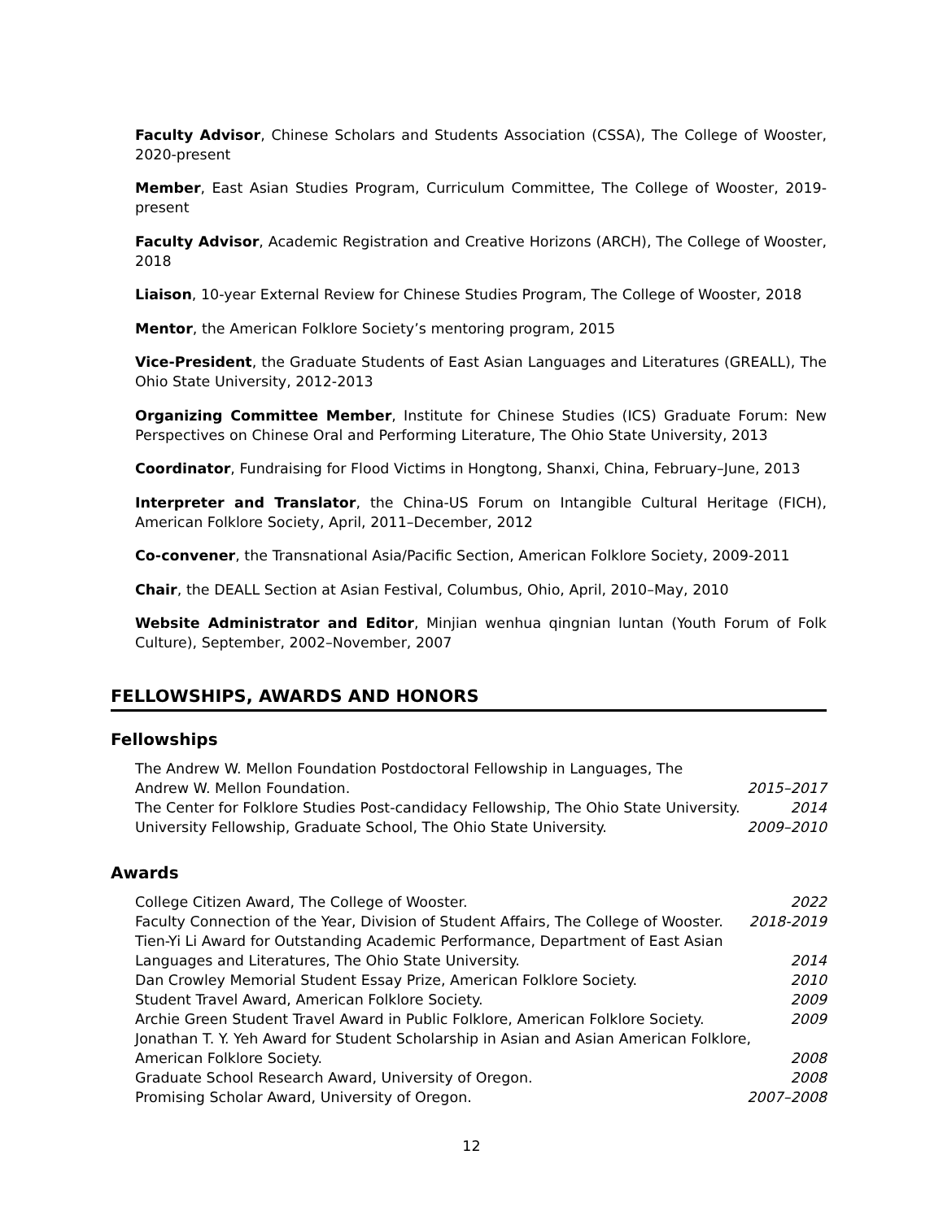Faculty Advisor, Chinese Scholars and Students Association (CSSA), The College of Wooster, 2020-present
Member, East Asian Studies Program, Curriculum Committee, The College of Wooster, 2019-present
Faculty Advisor, Academic Registration and Creative Horizons (ARCH), The College of Wooster, 2018
Liaison, 10-year External Review for Chinese Studies Program, The College of Wooster, 2018
Mentor, the American Folklore Society’s mentoring program, 2015
Vice-President, the Graduate Students of East Asian Languages and Literatures (GREALL), The Ohio State University, 2012-2013
Organizing Committee Member, Institute for Chinese Studies (ICS) Graduate Forum: New Perspectives on Chinese Oral and Performing Literature, The Ohio State University, 2013
Coordinator, Fundraising for Flood Victims in Hongtong, Shanxi, China, February–June, 2013
Interpreter and Translator, the China-US Forum on Intangible Cultural Heritage (FICH), American Folklore Society, April, 2011–December, 2012
Co-convener, the Transnational Asia/Pacific Section, American Folklore Society, 2009-2011
Chair, the DEALL Section at Asian Festival, Columbus, Ohio, April, 2010–May, 2010
Website Administrator and Editor, Minjian wenhua qingnian luntan (Youth Forum of Folk Culture), September, 2002–November, 2007
FELLOWSHIPS, AWARDS AND HONORS
Fellowships
The Andrew W. Mellon Foundation Postdoctoral Fellowship in Languages, The Andrew W. Mellon Foundation. 2015–2017
The Center for Folklore Studies Post-candidacy Fellowship, The Ohio State University. 2014
University Fellowship, Graduate School, The Ohio State University. 2009–2010
Awards
College Citizen Award, The College of Wooster. 2022
Faculty Connection of the Year, Division of Student Affairs, The College of Wooster. 2018-2019
Tien-Yi Li Award for Outstanding Academic Performance, Department of East Asian Languages and Literatures, The Ohio State University. 2014
Dan Crowley Memorial Student Essay Prize, American Folklore Society. 2010
Student Travel Award, American Folklore Society. 2009
Archie Green Student Travel Award in Public Folklore, American Folklore Society. 2009
Jonathan T. Y. Yeh Award for Student Scholarship in Asian and Asian American Folklore, American Folklore Society. 2008
Graduate School Research Award, University of Oregon. 2008
Promising Scholar Award, University of Oregon. 2007–2008
12